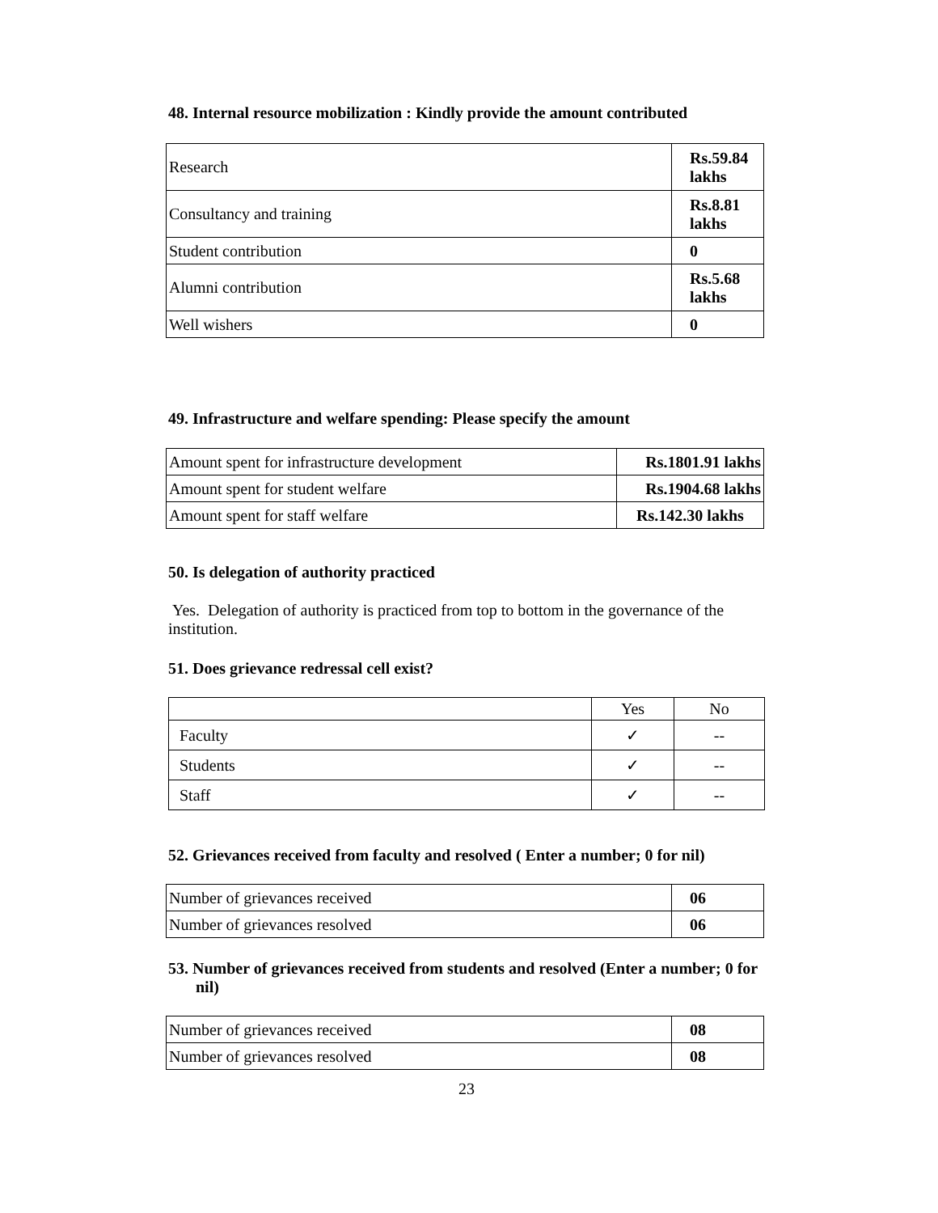48. Internal resource mobilization : Kindly provide the amount contributed
| Research | Rs.59.84 lakhs |
| Consultancy and training | Rs.8.81 lakhs |
| Student contribution | 0 |
| Alumni contribution | Rs.5.68 lakhs |
| Well wishers | 0 |
49. Infrastructure and welfare spending: Please specify the amount
| Amount spent for infrastructure development | Rs.1801.91 lakhs |
| Amount spent for student welfare | Rs.1904.68 lakhs |
| Amount spent for staff welfare | Rs.142.30 lakhs |
50. Is delegation of authority practiced
Yes. Delegation of authority is practiced from top to bottom in the governance of the institution.
51. Does grievance redressal cell exist?
| | Yes | No |
| Faculty | ✓ | -- |
| Students | ✓ | -- |
| Staff | ✓ | -- |
52. Grievances received from faculty and resolved ( Enter a number; 0 for nil)
| Number of grievances received | 06 |
| Number of grievances resolved | 06 |
53. Number of grievances received from students and resolved (Enter a number; 0 for nil)
| Number of grievances received | 08 |
| Number of grievances resolved | 08 |
23